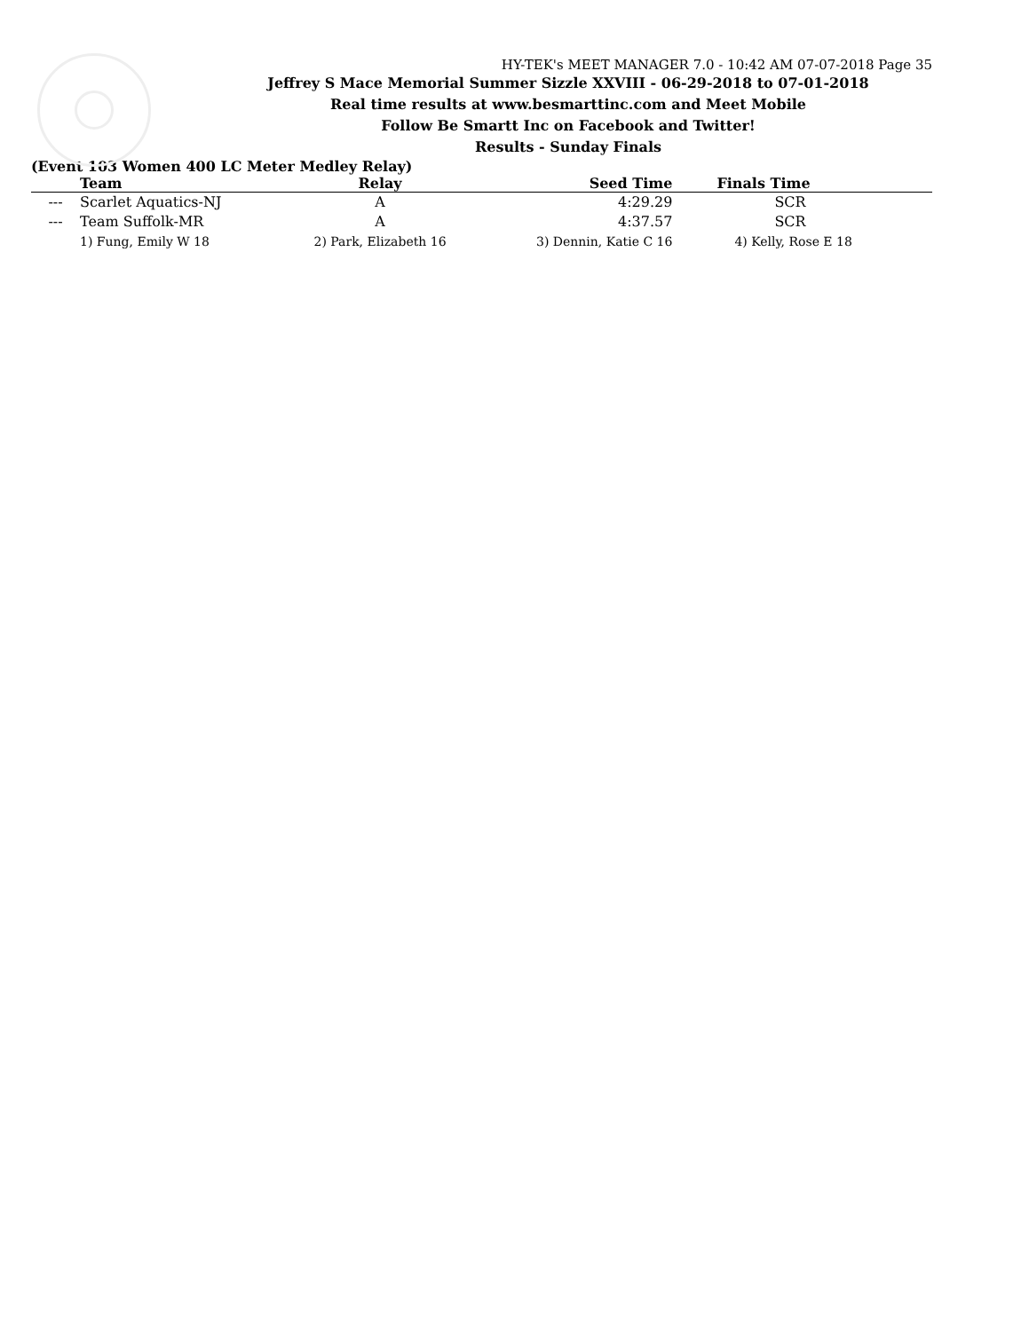HY-TEK's MEET MANAGER 7.0 - 10:42 AM 07-07-2018 Page 35
Jeffrey S Mace Memorial Summer Sizzle XXVIII - 06-29-2018 to 07-01-2018
Real time results at www.besmarttinc.com and Meet Mobile
Follow Be Smartt Inc on Facebook and Twitter!
Results - Sunday Finals
(Event 103 Women 400 LC Meter Medley Relay)
| | Team | Relay | Seed Time | Finals Time |
| --- | --- | --- | --- | --- |
| --- | Scarlet Aquatics-NJ | A | 4:29.29 | SCR |
| --- | Team Suffolk-MR | A | 4:37.57 | SCR |
| | 1) Fung, Emily W 18 | 2) Park, Elizabeth 16 | 3) Dennin, Katie C 16 | 4) Kelly, Rose E 18 |